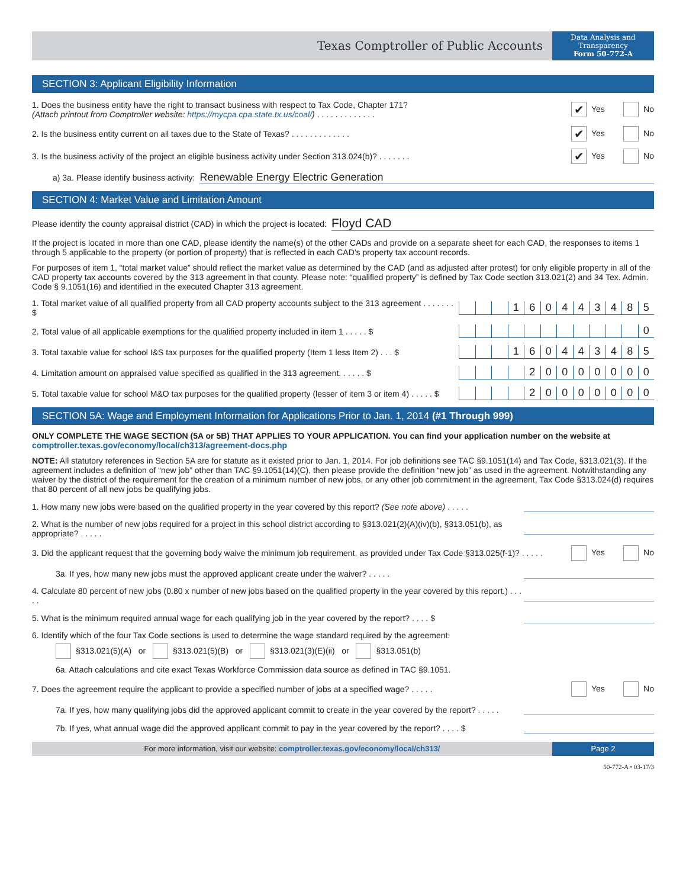Texas Comptroller of Public Accounts
Data Analysis and
Transparency
Form 50-772-A
SECTION 3: Applicant Eligibility Information
1. Does the business entity have the right to transact business with respect to Tax Code, Chapter 171?
(Attach printout from Comptroller website: https://mycpa.cpa.state.tx.us/coal/) . . . . . . . . . . . . .
✔ Yes No
2. Is the business entity current on all taxes due to the State of Texas? . . . . . . . . . . . . .
✔ Yes No
3. Is the business activity of the project an eligible business activity under Section 313.024(b)? . . . . . . .
✔ Yes No
a) 3a. Please identify business activity: Renewable Energy Electric Generation
SECTION 4: Market Value and Limitation Amount
Please identify the county appraisal district (CAD) in which the project is located: Floyd CAD
If the project is located in more than one CAD, please identify the name(s) of the other CADs and provide on a separate sheet for each CAD, the responses to items 1 through 5 applicable to the property (or portion of property) that is reflected in each CAD’s property tax account records.
For purposes of item 1, “total market value” should reflect the market value as determined by the CAD (and as adjusted after protest) for only eligible property in all of the CAD property tax accounts covered by the 313 agreement in that county. Please note: “qualified property” is defined by Tax Code section 313.021(2) and 34 Tex. Admin. Code § 9.1051(16) and identified in the executed Chapter 313 agreement.
1. Total market value of all qualified property from all CAD property accounts subject to the 313 agreement . . . . . . . $
160443485
2. Total value of all applicable exemptions for the qualified property included in item 1 . . . . . $
0
3. Total taxable value for school I&S tax purposes for the qualified property (Item 1 less Item 2) . . . $
160443485
4. Limitation amount on appraised value specified as qualified in the 313 agreement. . . . . . $
20000000
5. Total taxable value for school M&O tax purposes for the qualified property (lesser of item 3 or item 4) . . . . . $
20000000
SECTION 5A: Wage and Employment Information for Applications Prior to Jan. 1, 2014 (#1 Through 999)
ONLY COMPLETE THE WAGE SECTION (5A or 5B) THAT APPLIES TO YOUR APPLICATION. You can find your application number on the website at comptroller.texas.gov/economy/local/ch313/agreement-docs.php
NOTE: All statutory references in Section 5A are for statute as it existed prior to Jan. 1, 2014. For job definitions see TAC §9.1051(14) and Tax Code, §313.021(3). If the agreement includes a definition of “new job” other than TAC §9.1051(14)(C), then please provide the definition “new job” as used in the agreement. Notwithstanding any waiver by the district of the requirement for the creation of a minimum number of new jobs, or any other job commitment in the agreement, Tax Code §313.024(d) requires that 80 percent of all new jobs be qualifying jobs.
1. How many new jobs were based on the qualified property in the year covered by this report? (See note above) . . . . .
2. What is the number of new jobs required for a project in this school district according to §313.021(2)(A)(iv)(b), §313.051(b), as appropriate? . . . . .
3. Did the applicant request that the governing body waive the minimum job requirement, as provided under Tax Code §313.025(f-1)? . . . . .
Yes No
3a. If yes, how many new jobs must the approved applicant create under the waiver? . . . . .
4. Calculate 80 percent of new jobs (0.80 x number of new jobs based on the qualified property in the year covered by this report.) . . . . .
5. What is the minimum required annual wage for each qualifying job in the year covered by the report? . . . . $
6. Identify which of the four Tax Code sections is used to determine the wage standard required by the agreement:
§313.021(5)(A) or §313.021(5)(B) or §313.021(3)(E)(ii) or §313.051(b)
6a. Attach calculations and cite exact Texas Workforce Commission data source as defined in TAC §9.1051.
7. Does the agreement require the applicant to provide a specified number of jobs at a specified wage? . . . . .
Yes No
7a. If yes, how many qualifying jobs did the approved applicant commit to create in the year covered by the report? . . . . .
7b. If yes, what annual wage did the approved applicant commit to pay in the year covered by the report? . . . . $
For more information, visit our website: comptroller.texas.gov/economy/local/ch313/
Page 2
50-772-A • 03-17/3